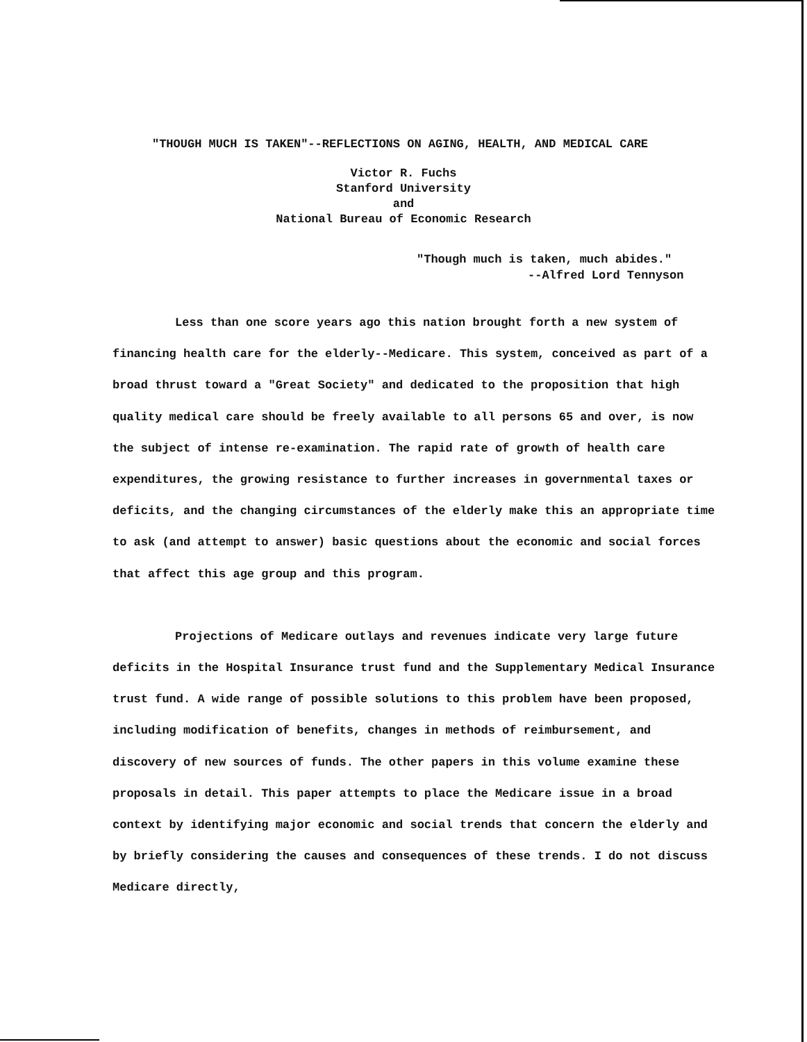"THOUGH MUCH IS TAKEN"--REFLECTIONS ON AGING, HEALTH, AND MEDICAL CARE
Victor R. Fuchs
Stanford University
and
National Bureau of Economic Research
"Though much is taken, much abides."
--Alfred Lord Tennyson
Less than one score years ago this nation brought forth a new system of financing health care for the elderly--Medicare. This system, conceived as part of a broad thrust toward a "Great Society" and dedicated to the proposition that high quality medical care should be freely available to all persons 65 and over, is now the subject of intense re-examination. The rapid rate of growth of health care expenditures, the growing resistance to further increases in governmental taxes or deficits, and the changing circumstances of the elderly make this an appropriate time to ask (and attempt to answer) basic questions about the economic and social forces that affect this age group and this program.
Projections of Medicare outlays and revenues indicate very large future deficits in the Hospital Insurance trust fund and the Supplementary Medical Insurance trust fund. A wide range of possible solutions to this problem have been proposed, including modification of benefits, changes in methods of reimbursement, and discovery of new sources of funds. The other papers in this volume examine these proposals in detail. This paper attempts to place the Medicare issue in a broad context by identifying major economic and social trends that concern the elderly and by briefly considering the causes and consequences of these trends. I do not discuss Medicare directly,